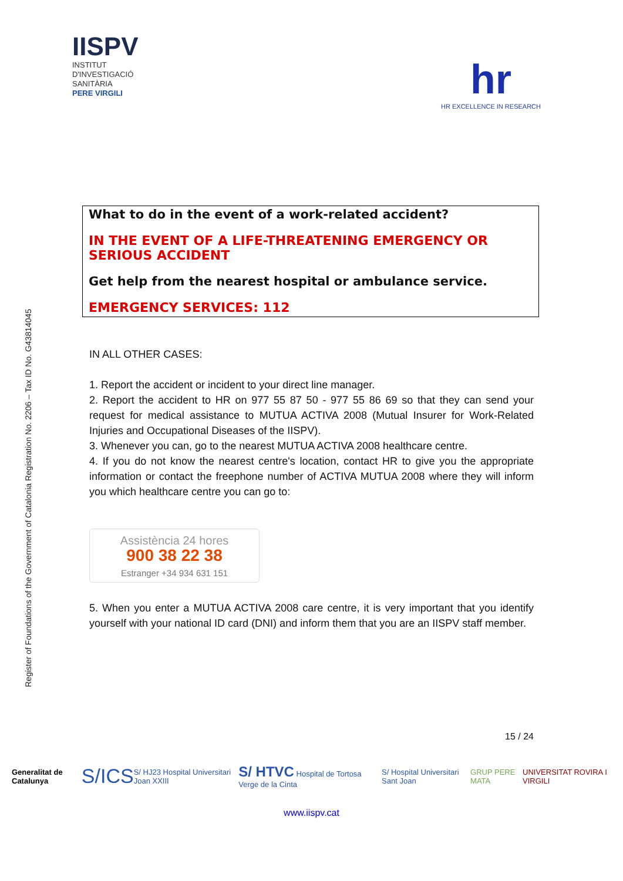IISPV
INSTITUT
D'INVESTIGACIÓ
SANITÀRIA
PERE VIRGILI
hr
HR EXCELLENCE IN RESEARCH
Register of Foundations of the Government of Catalonia Registration No. 2206 – Tax ID No. G43814045
What to do in the event of a work-related accident?
IN THE EVENT OF A LIFE-THREATENING EMERGENCY OR SERIOUS ACCIDENT
Get help from the nearest hospital or ambulance service.
EMERGENCY SERVICES: 112
IN ALL OTHER CASES:
1. Report the accident or incident to your direct line manager.
2. Report the accident to HR on 977 55 87 50 - 977 55 86 69 so that they can send your request for medical assistance to MUTUA ACTIVA 2008 (Mutual Insurer for Work-Related Injuries and Occupational Diseases of the IISPV).
3. Whenever you can, go to the nearest MUTUA ACTIVA 2008 healthcare centre.
4. If you do not know the nearest centre's location, contact HR to give you the appropriate information or contact the freephone number of ACTIVA MUTUA 2008 where they will inform you which healthcare centre you can go to:
Assistència 24 hores
900 38 22 38
Estranger +34 934 631 151
5. When you enter a MUTUA ACTIVA 2008 care centre, it is very important that you identify yourself with your national ID card (DNI) and inform them that you are an IISPV staff member.
15 / 24
Generalitat de Catalunya S/ICS S/ HJ23 Hospital Universitari Joan XXIII S/ HTVC Hospital de Tortosa Verge de la Cinta S/ Hospital Universitari Sant Joan GRUP PERE MATA UNIVERSITAT ROVIRA I VIRGILI
www.iispv.cat